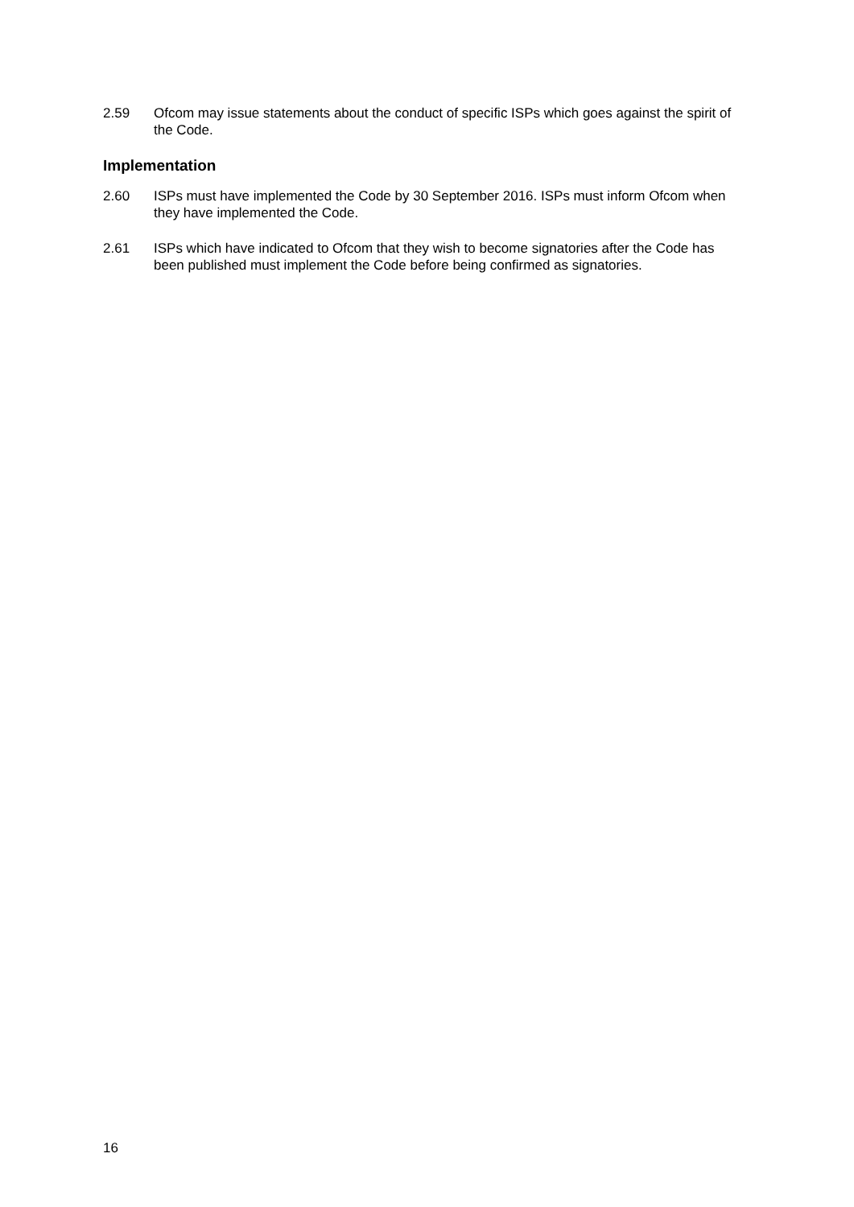2.59 Ofcom may issue statements about the conduct of specific ISPs which goes against the spirit of the Code.
Implementation
2.60 ISPs must have implemented the Code by 30 September 2016. ISPs must inform Ofcom when they have implemented the Code.
2.61 ISPs which have indicated to Ofcom that they wish to become signatories after the Code has been published must implement the Code before being confirmed as signatories.
16